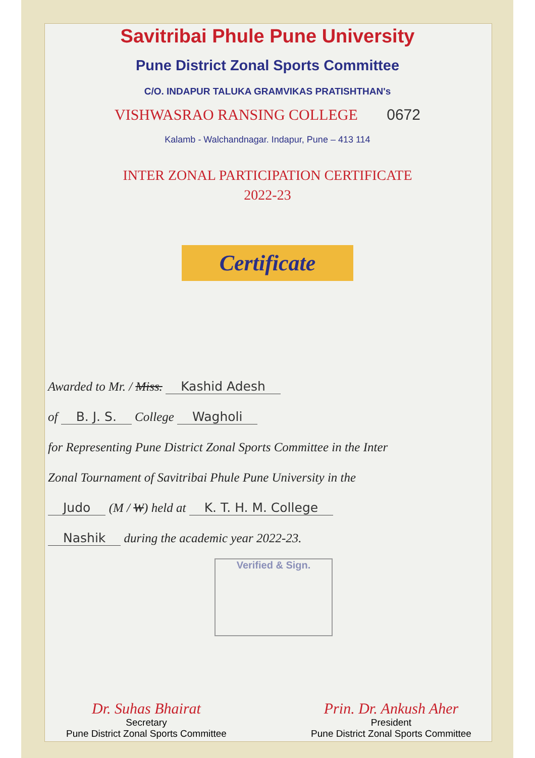Savitribai Phule Pune University
Pune District Zonal Sports Committee
C/O. INDAPUR TALUKA GRAMVIKAS PRATISHTHAN's
VISHWASRAO RANSING COLLEGE 0672
Kalamb - Walchandnagar. Indapur, Pune – 413 114
INTER ZONAL PARTICIPATION CERTIFICATE
2022-23
Certificate
Awarded to Mr. / Miss. Kashid Adesh
of B. J. S. College Wagholi
for Representing Pune District Zonal Sports Committee in the Inter
Zonal Tournament of Savitribai Phule Pune University in the
Judo (M / W) held at K. T. H. M. College
Nashik during the academic year 2022-23.
Verified & Sign.
Dr. Suhas Bhairat
Secretary
Pune District Zonal Sports Committee
Prin. Dr. Ankush Aher
President
Pune District Zonal Sports Committee